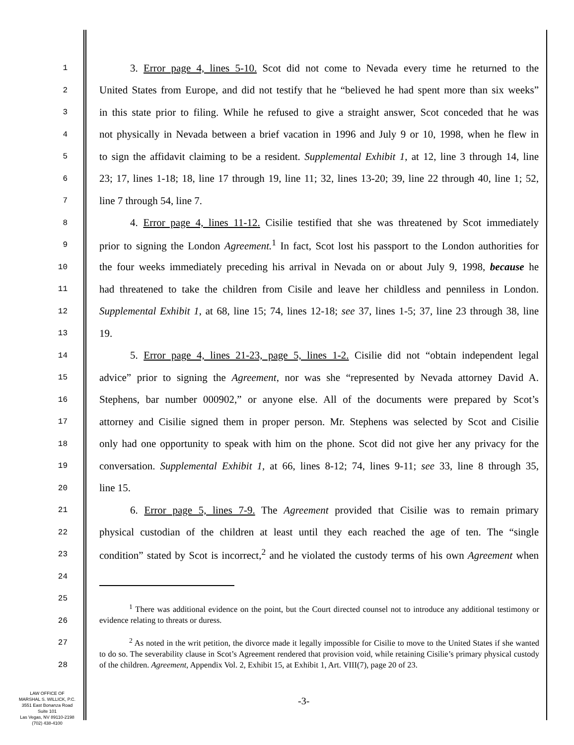1 3. Error page 4, lines 5-10. Scot did not come to Nevada every time he returned to the
2 United States from Europe, and did not testify that he “believed he had spent more than six weeks”
3 in this state prior to filing. While he refused to give a straight answer, Scot conceded that he was
4 not physically in Nevada between a brief vacation in 1996 and July 9 or 10, 1998, when he flew in
5 to sign the affidavit claiming to be a resident. Supplemental Exhibit 1, at 12, line 3 through 14, line
6 23; 17, lines 1-18; 18, line 17 through 19, line 11; 32, lines 13-20; 39, line 22 through 40, line 1; 52,
7 line 7 through 54, line 7.
8 4. Error page 4, lines 11-12. Cisilie testified that she was threatened by Scot immediately
9 prior to signing the London Agreement.<sup>1</sup> In fact, Scot lost his passport to the London authorities for
10 the four weeks immediately preceding his arrival in Nevada on or about July 9, 1998, because he
11 had threatened to take the children from Cisile and leave her childless and penniless in London.
12 Supplemental Exhibit 1, at 68, line 15; 74, lines 12-18; see 37, lines 1-5; 37, line 23 through 38, line
13 19.
14 5. Error page 4, lines 21-23, page 5, lines 1-2. Cisilie did not “obtain independent legal
15 advice” prior to signing the Agreement, nor was she “represented by Nevada attorney David A.
16 Stephens, bar number 000902,” or anyone else. All of the documents were prepared by Scot’s
17 attorney and Cisilie signed them in proper person. Mr. Stephens was selected by Scot and Cisilie
18 only had one opportunity to speak with him on the phone. Scot did not give her any privacy for the
19 conversation. Supplemental Exhibit 1, at 66, lines 8-12; 74, lines 9-11; see 33, line 8 through 35,
20 line 15.
21 6. Error page 5, lines 7-9. The Agreement provided that Cisilie was to remain primary
22 physical custodian of the children at least until they each reached the age of ten. The “single
23 condition” stated by Scot is incorrect,<sup>2</sup> and he violated the custody terms of his own Agreement when
24
25
26
27
28
<sup>1</sup> There was additional evidence on the point, but the Court directed counsel not to introduce any additional testimony or evidence relating to threats or duress.
<sup>2</sup> As noted in the writ petition, the divorce made it legally impossible for Cisilie to move to the United States if she wanted to do so. The severability clause in Scot’s Agreement rendered that provision void, while retaining Cisilie’s primary physical custody of the children. Agreement, Appendix Vol. 2, Exhibit 15, at Exhibit 1, Art. VIII(7), page 20 of 23.
-3-
LAW OFFICE OF
MARSHAL S. WILLICK, P.C.
3551 East Bonanza Road
Suite 101
Las Vegas, NV 89110-2198
(702) 438-4100